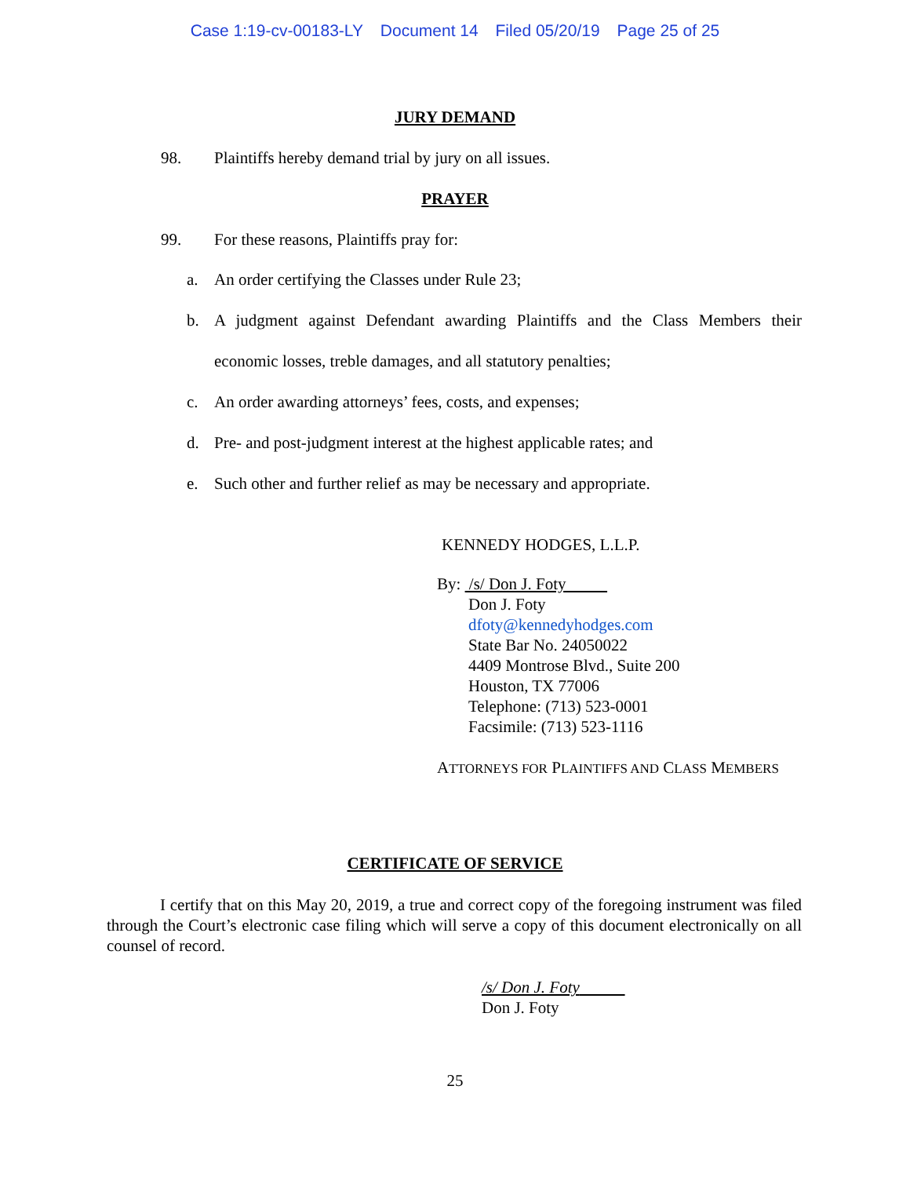Case 1:19-cv-00183-LY Document 14 Filed 05/20/19 Page 25 of 25
JURY DEMAND
98. Plaintiffs hereby demand trial by jury on all issues.
PRAYER
99. For these reasons, Plaintiffs pray for:
a. An order certifying the Classes under Rule 23;
b. A judgment against Defendant awarding Plaintiffs and the Class Members their economic losses, treble damages, and all statutory penalties;
c. An order awarding attorneys’ fees, costs, and expenses;
d. Pre- and post-judgment interest at the highest applicable rates; and
e. Such other and further relief as may be necessary and appropriate.
KENNEDY HODGES, L.L.P.
By: /s/ Don J. Foty
Don J. Foty
dfoty@kennedyhodges.com
State Bar No. 24050022
4409 Montrose Blvd., Suite 200
Houston, TX 77006
Telephone: (713) 523-0001
Facsimile: (713) 523-1116
ATTORNEYS FOR PLAINTIFFS AND CLASS MEMBERS
CERTIFICATE OF SERVICE
I certify that on this May 20, 2019, a true and correct copy of the foregoing instrument was filed through the Court’s electronic case filing which will serve a copy of this document electronically on all counsel of record.
/s/ Don J. Foty
Don J. Foty
25